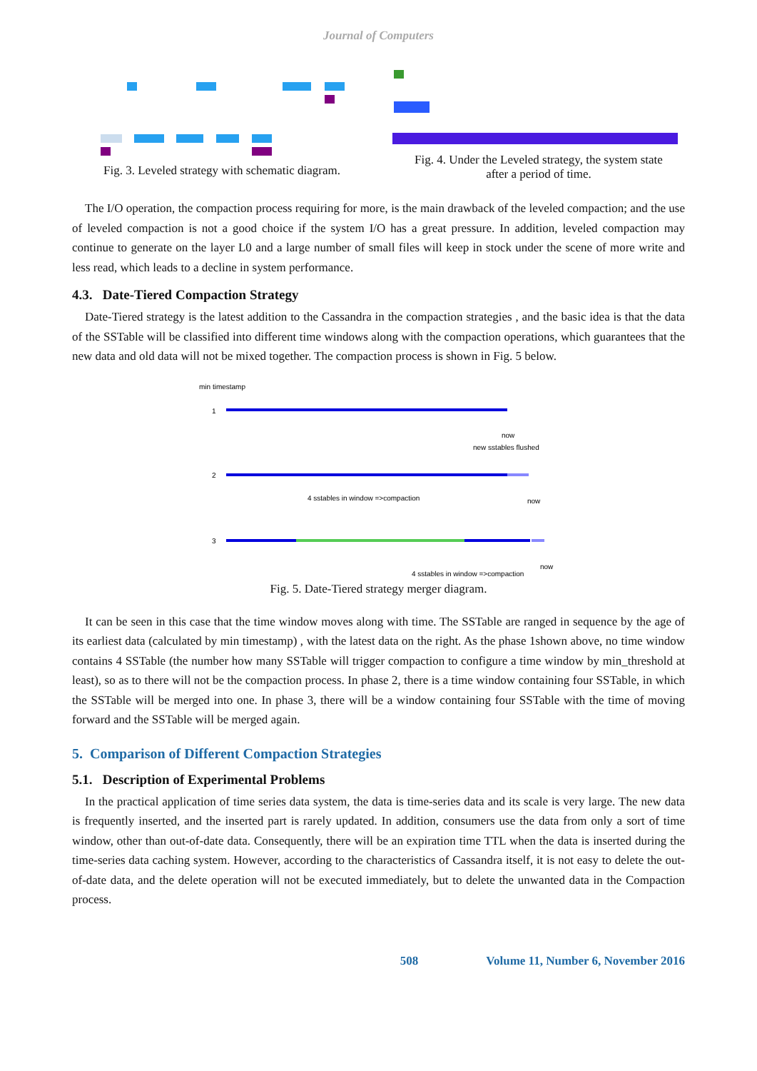Journal of Computers
Fig. 3. Leveled strategy with schematic diagram.
Fig. 4. Under the Leveled strategy, the system state
after a period of time.
The I/O operation, the compaction process requiring for more, is the main drawback of the leveled compaction; and the use of leveled compaction is not a good choice if the system I/O has a great pressure. In addition, leveled compaction may continue to generate on the layer L0 and a large number of small files will keep in stock under the scene of more write and less read, which leads to a decline in system performance.
4.3. Date-Tiered Compaction Strategy
Date-Tiered strategy is the latest addition to the Cassandra in the compaction strategies , and the basic idea is that the data of the SSTable will be classified into different time windows along with the compaction operations, which guarantees that the new data and old data will not be mixed together. The compaction process is shown in Fig. 5 below.
min timestamp
1
now
new sstables flushed
2
4 sstables in window =>compaction
now
3
now
4 sstables in window =>compaction
Fig. 5. Date-Tiered strategy merger diagram.
It can be seen in this case that the time window moves along with time. The SSTable are ranged in sequence by the age of its earliest data (calculated by min timestamp) , with the latest data on the right. As the phase 1shown above, no time window contains 4 SSTable (the number how many SSTable will trigger compaction to configure a time window by min_threshold at least), so as to there will not be the compaction process. In phase 2, there is a time window containing four SSTable, in which the SSTable will be merged into one. In phase 3, there will be a window containing four SSTable with the time of moving forward and the SSTable will be merged again.
5. Comparison of Different Compaction Strategies
5.1. Description of Experimental Problems
In the practical application of time series data system, the data is time-series data and its scale is very large. The new data is frequently inserted, and the inserted part is rarely updated. In addition, consumers use the data from only a sort of time window, other than out-of-date data. Consequently, there will be an expiration time TTL when the data is inserted during the time-series data caching system. However, according to the characteristics of Cassandra itself, it is not easy to delete the out-of-date data, and the delete operation will not be executed immediately, but to delete the unwanted data in the Compaction process.
508 Volume 11, Number 6, November 2016